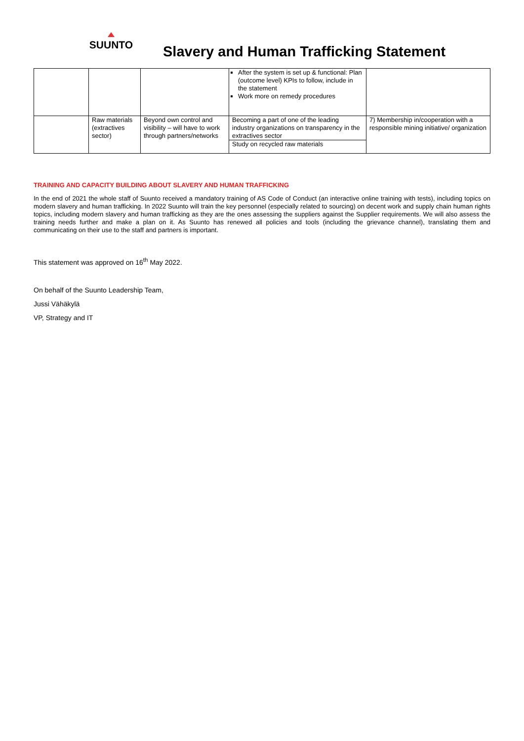SUUNTO
Slavery and Human Trafficking Statement
| | | | After the system is set up & functional: Plan (outcome level) KPIs to follow, include in the statement Work more on remedy procedures | |
| | Raw materials (extractives sector) | Beyond own control and visibility – will have to work through partners/networks | Becoming a part of one of the leading industry organizations on transparency in the extractives sector | 7) Membership in/cooperation with a responsible mining initiative/ organization |
| | | | Study on recycled raw materials | |
TRAINING AND CAPACITY BUILDING ABOUT SLAVERY AND HUMAN TRAFFICKING
In the end of 2021 the whole staff of Suunto received a mandatory training of AS Code of Conduct (an interactive online training with tests), including topics on modern slavery and human trafficking. In 2022 Suunto will train the key personnel (especially related to sourcing) on decent work and supply chain human rights topics, including modern slavery and human trafficking as they are the ones assessing the suppliers against the Supplier requirements. We will also assess the training needs further and make a plan on it. As Suunto has renewed all policies and tools (including the grievance channel), translating them and communicating on their use to the staff and partners is important.
This statement was approved on 16<sup>th</sup> May 2022.
On behalf of the Suunto Leadership Team,
Jussi Vähäkylä
VP, Strategy and IT